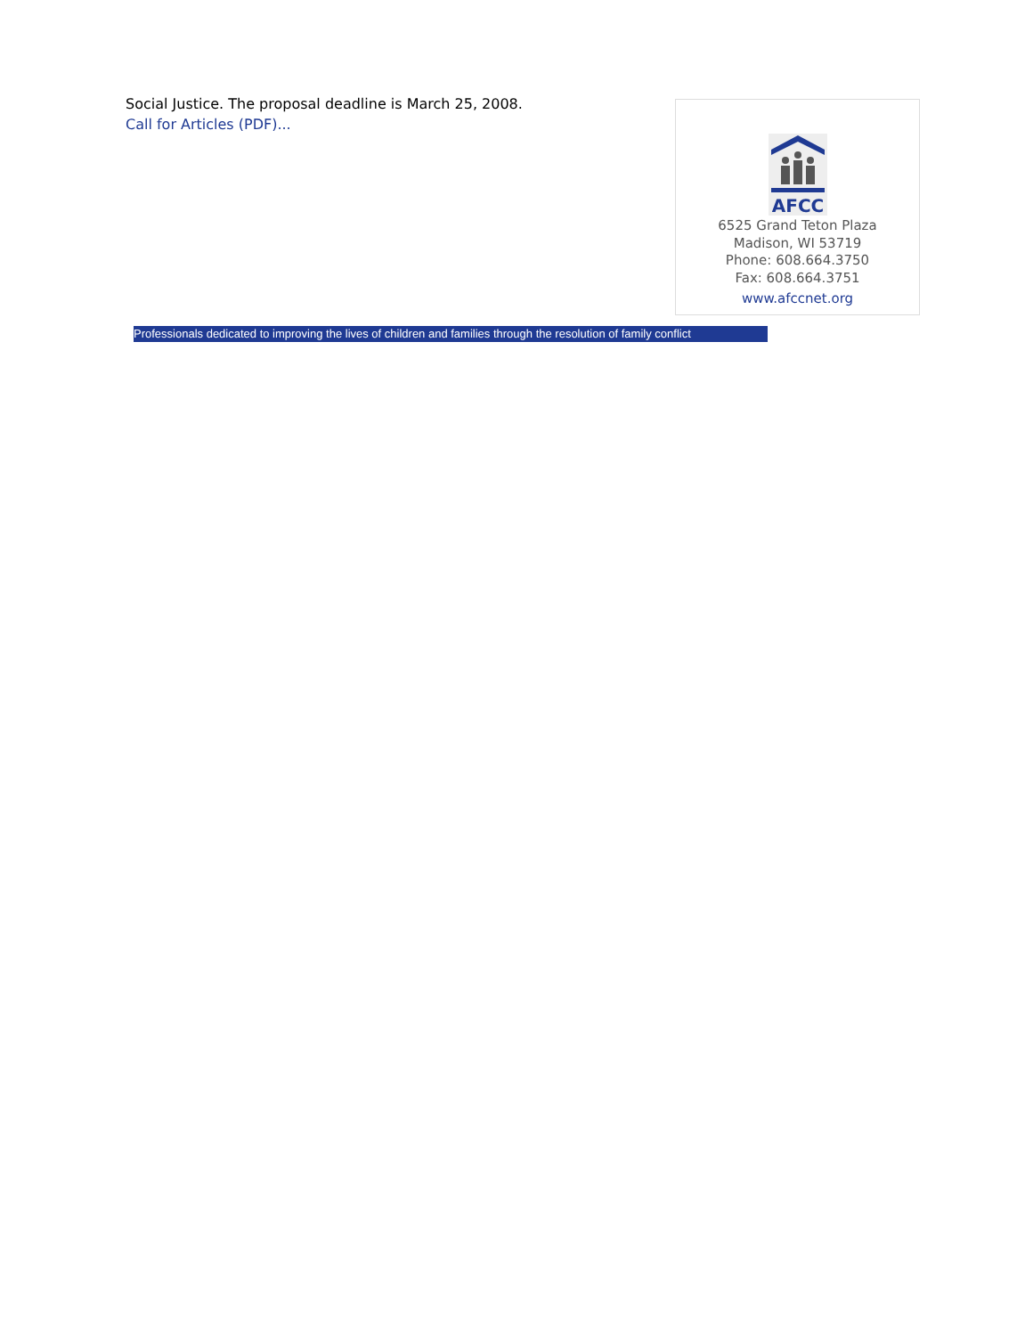Social Justice. The proposal deadline is March 25, 2008.
Call for Articles (PDF)...
AFCC
6525 Grand Teton Plaza
Madison, WI 53719
Phone: 608.664.3750
Fax: 608.664.3751
www.afccnet.org
Professionals dedicated to improving the lives of children and families through the resolution of family conflict